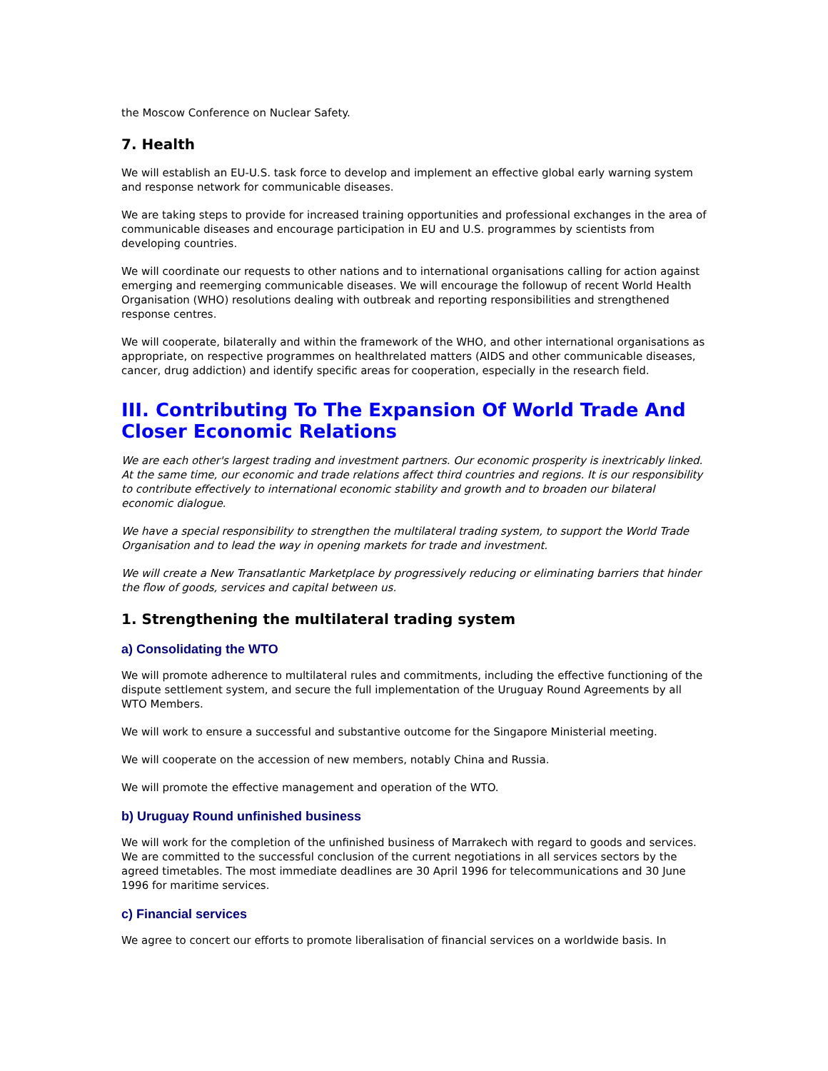the Moscow Conference on Nuclear Safety.
7. Health
We will establish an EU-U.S. task force to develop and implement an effective global early warning system and response network for communicable diseases.
We are taking steps to provide for increased training opportunities and professional exchanges in the area of communicable diseases and encourage participation in EU and U.S. programmes by scientists from developing countries.
We will coordinate our requests to other nations and to international organisations calling for action against emerging and reemerging communicable diseases. We will encourage the followup of recent World Health Organisation (WHO) resolutions dealing with outbreak and reporting responsibilities and strengthened response centres.
We will cooperate, bilaterally and within the framework of the WHO, and other international organisations as appropriate, on respective programmes on healthrelated matters (AIDS and other communicable diseases, cancer, drug addiction) and identify specific areas for cooperation, especially in the research field.
III. Contributing To The Expansion Of World Trade And Closer Economic Relations
We are each other's largest trading and investment partners. Our economic prosperity is inextricably linked. At the same time, our economic and trade relations affect third countries and regions. It is our responsibility to contribute effectively to international economic stability and growth and to broaden our bilateral economic dialogue.
We have a special responsibility to strengthen the multilateral trading system, to support the World Trade Organisation and to lead the way in opening markets for trade and investment.
We will create a New Transatlantic Marketplace by progressively reducing or eliminating barriers that hinder the flow of goods, services and capital between us.
1. Strengthening the multilateral trading system
a) Consolidating the WTO
We will promote adherence to multilateral rules and commitments, including the effective functioning of the dispute settlement system, and secure the full implementation of the Uruguay Round Agreements by all WTO Members.
We will work to ensure a successful and substantive outcome for the Singapore Ministerial meeting.
We will cooperate on the accession of new members, notably China and Russia.
We will promote the effective management and operation of the WTO.
b) Uruguay Round unfinished business
We will work for the completion of the unfinished business of Marrakech with regard to goods and services. We are committed to the successful conclusion of the current negotiations in all services sectors by the agreed timetables. The most immediate deadlines are 30 April 1996 for telecommunications and 30 June 1996 for maritime services.
c) Financial services
We agree to concert our efforts to promote liberalisation of financial services on a worldwide basis. In